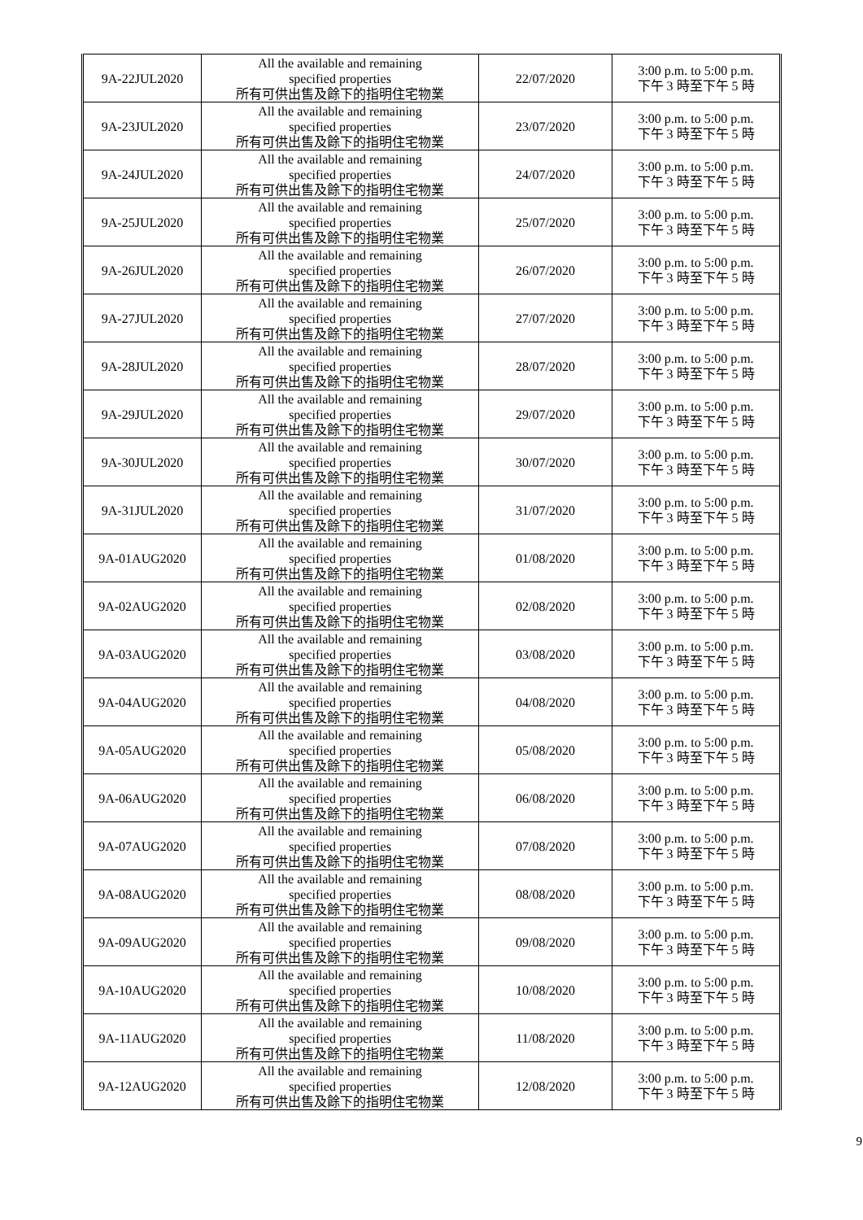| 9A-22JUL2020 | All the available and remaining specified properties 所有可供出售及餘下的指明住宅物業 | 22/07/2020 | 3:00 p.m. to 5:00 p.m. 下午 3 時至下午 5 時 |
| 9A-23JUL2020 | All the available and remaining specified properties 所有可供出售及餘下的指明住宅物業 | 23/07/2020 | 3:00 p.m. to 5:00 p.m. 下午 3 時至下午 5 時 |
| 9A-24JUL2020 | All the available and remaining specified properties 所有可供出售及餘下的指明住宅物業 | 24/07/2020 | 3:00 p.m. to 5:00 p.m. 下午 3 時至下午 5 時 |
| 9A-25JUL2020 | All the available and remaining specified properties 所有可供出售及餘下的指明住宅物業 | 25/07/2020 | 3:00 p.m. to 5:00 p.m. 下午 3 時至下午 5 時 |
| 9A-26JUL2020 | All the available and remaining specified properties 所有可供出售及餘下的指明住宅物業 | 26/07/2020 | 3:00 p.m. to 5:00 p.m. 下午 3 時至下午 5 時 |
| 9A-27JUL2020 | All the available and remaining specified properties 所有可供出售及餘下的指明住宅物業 | 27/07/2020 | 3:00 p.m. to 5:00 p.m. 下午 3 時至下午 5 時 |
| 9A-28JUL2020 | All the available and remaining specified properties 所有可供出售及餘下的指明住宅物業 | 28/07/2020 | 3:00 p.m. to 5:00 p.m. 下午 3 時至下午 5 時 |
| 9A-29JUL2020 | All the available and remaining specified properties 所有可供出售及餘下的指明住宅物業 | 29/07/2020 | 3:00 p.m. to 5:00 p.m. 下午 3 時至下午 5 時 |
| 9A-30JUL2020 | All the available and remaining specified properties 所有可供出售及餘下的指明住宅物業 | 30/07/2020 | 3:00 p.m. to 5:00 p.m. 下午 3 時至下午 5 時 |
| 9A-31JUL2020 | All the available and remaining specified properties 所有可供出售及餘下的指明住宅物業 | 31/07/2020 | 3:00 p.m. to 5:00 p.m. 下午 3 時至下午 5 時 |
| 9A-01AUG2020 | All the available and remaining specified properties 所有可供出售及餘下的指明住宅物業 | 01/08/2020 | 3:00 p.m. to 5:00 p.m. 下午 3 時至下午 5 時 |
| 9A-02AUG2020 | All the available and remaining specified properties 所有可供出售及餘下的指明住宅物業 | 02/08/2020 | 3:00 p.m. to 5:00 p.m. 下午 3 時至下午 5 時 |
| 9A-03AUG2020 | All the available and remaining specified properties 所有可供出售及餘下的指明住宅物業 | 03/08/2020 | 3:00 p.m. to 5:00 p.m. 下午 3 時至下午 5 時 |
| 9A-04AUG2020 | All the available and remaining specified properties 所有可供出售及餘下的指明住宅物業 | 04/08/2020 | 3:00 p.m. to 5:00 p.m. 下午 3 時至下午 5 時 |
| 9A-05AUG2020 | All the available and remaining specified properties 所有可供出售及餘下的指明住宅物業 | 05/08/2020 | 3:00 p.m. to 5:00 p.m. 下午 3 時至下午 5 時 |
| 9A-06AUG2020 | All the available and remaining specified properties 所有可供出售及餘下的指明住宅物業 | 06/08/2020 | 3:00 p.m. to 5:00 p.m. 下午 3 時至下午 5 時 |
| 9A-07AUG2020 | All the available and remaining specified properties 所有可供出售及餘下的指明住宅物業 | 07/08/2020 | 3:00 p.m. to 5:00 p.m. 下午 3 時至下午 5 時 |
| 9A-08AUG2020 | All the available and remaining specified properties 所有可供出售及餘下的指明住宅物業 | 08/08/2020 | 3:00 p.m. to 5:00 p.m. 下午 3 時至下午 5 時 |
| 9A-09AUG2020 | All the available and remaining specified properties 所有可供出售及餘下的指明住宅物業 | 09/08/2020 | 3:00 p.m. to 5:00 p.m. 下午 3 時至下午 5 時 |
| 9A-10AUG2020 | All the available and remaining specified properties 所有可供出售及餘下的指明住宅物業 | 10/08/2020 | 3:00 p.m. to 5:00 p.m. 下午 3 時至下午 5 時 |
| 9A-11AUG2020 | All the available and remaining specified properties 所有可供出售及餘下的指明住宅物業 | 11/08/2020 | 3:00 p.m. to 5:00 p.m. 下午 3 時至下午 5 時 |
| 9A-12AUG2020 | All the available and remaining specified properties 所有可供出售及餘下的指明住宅物業 | 12/08/2020 | 3:00 p.m. to 5:00 p.m. 下午 3 時至下午 5 時 |
9